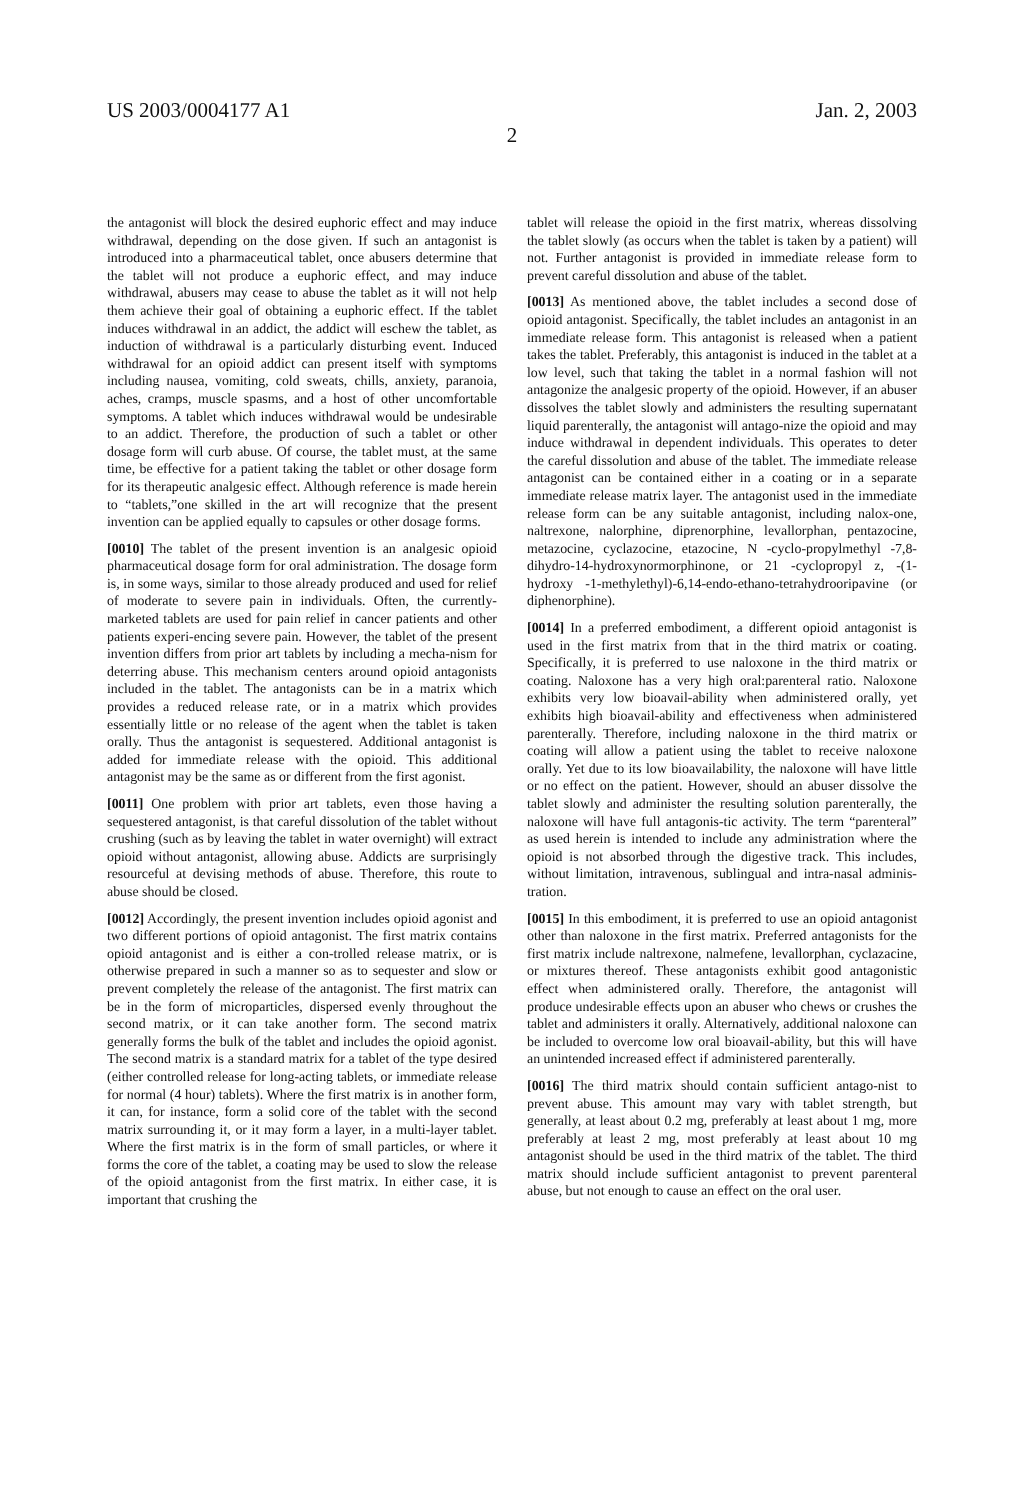US 2003/0004177 A1 Jan. 2, 2003
2
the antagonist will block the desired euphoric effect and may induce withdrawal, depending on the dose given. If such an antagonist is introduced into a pharmaceutical tablet, once abusers determine that the tablet will not produce a euphoric effect, and may induce withdrawal, abusers may cease to abuse the tablet as it will not help them achieve their goal of obtaining a euphoric effect. If the tablet induces withdrawal in an addict, the addict will eschew the tablet, as induction of withdrawal is a particularly disturbing event. Induced withdrawal for an opioid addict can present itself with symptoms including nausea, vomiting, cold sweats, chills, anxiety, paranoia, aches, cramps, muscle spasms, and a host of other uncomfortable symptoms. A tablet which induces withdrawal would be undesirable to an addict. Therefore, the production of such a tablet or other dosage form will curb abuse. Of course, the tablet must, at the same time, be effective for a patient taking the tablet or other dosage form for its therapeutic analgesic effect. Although reference is made herein to “tablets,”one skilled in the art will recognize that the present invention can be applied equally to capsules or other dosage forms.
[0010] The tablet of the present invention is an analgesic opioid pharmaceutical dosage form for oral administration. The dosage form is, in some ways, similar to those already produced and used for relief of moderate to severe pain in individuals. Often, the currently-marketed tablets are used for pain relief in cancer patients and other patients experi-encing severe pain. However, the tablet of the present invention differs from prior art tablets by including a mecha-nism for deterring abuse. This mechanism centers around opioid antagonists included in the tablet. The antagonists can be in a matrix which provides a reduced release rate, or in a matrix which provides essentially little or no release of the agent when the tablet is taken orally. Thus the antagonist is sequestered. Additional antagonist is added for immediate release with the opioid. This additional antagonist may be the same as or different from the first agonist.
[0011] One problem with prior art tablets, even those having a sequestered antagonist, is that careful dissolution of the tablet without crushing (such as by leaving the tablet in water overnight) will extract opioid without antagonist, allowing abuse. Addicts are surprisingly resourceful at devising methods of abuse. Therefore, this route to abuse should be closed.
[0012] Accordingly, the present invention includes opioid agonist and two different portions of opioid antagonist. The first matrix contains opioid antagonist and is either a con-trolled release matrix, or is otherwise prepared in such a manner so as to sequester and slow or prevent completely the release of the antagonist. The first matrix can be in the form of microparticles, dispersed evenly throughout the second matrix, or it can take another form. The second matrix generally forms the bulk of the tablet and includes the opioid agonist. The second matrix is a standard matrix for a tablet of the type desired (either controlled release for long-acting tablets, or immediate release for normal (4 hour) tablets). Where the first matrix is in another form, it can, for instance, form a solid core of the tablet with the second matrix surrounding it, or it may form a layer, in a multi-layer tablet. Where the first matrix is in the form of small particles, or where it forms the core of the tablet, a coating may be used to slow the release of the opioid antagonist from the first matrix. In either case, it is important that crushing the
tablet will release the opioid in the first matrix, whereas dissolving the tablet slowly (as occurs when the tablet is taken by a patient) will not. Further antagonist is provided in immediate release form to prevent careful dissolution and abuse of the tablet.
[0013] As mentioned above, the tablet includes a second dose of opioid antagonist. Specifically, the tablet includes an antagonist in an immediate release form. This antagonist is released when a patient takes the tablet. Preferably, this antagonist is induced in the tablet at a low level, such that taking the tablet in a normal fashion will not antagonize the analgesic property of the opioid. However, if an abuser dissolves the tablet slowly and administers the resulting supernatant liquid parenterally, the antagonist will antago-nize the opioid and may induce withdrawal in dependent individuals. This operates to deter the careful dissolution and abuse of the tablet. The immediate release antagonist can be contained either in a coating or in a separate immediate release matrix layer. The antagonist used in the immediate release form can be any suitable antagonist, including nalox-one, naltrexone, nalorphine, diprenorphine, levallorphan, pentazocine, metazocine, cyclazocine, etazocine, N -cyclo-propylmethyl -7,8-dihydro-14-hydroxynormorphinone, or 21 -cyclopropyl z, -(1-hydroxy -1-methylethyl)-6,14-endo-ethano-tetrahydrooripavine (or diphenorphine).
[0014] In a preferred embodiment, a different opioid antagonist is used in the first matrix from that in the third matrix or coating. Specifically, it is preferred to use naloxone in the third matrix or coating. Naloxone has a very high oral:parenteral ratio. Naloxone exhibits very low bioavail-ability when administered orally, yet exhibits high bioavail-ability and effectiveness when administered parenterally. Therefore, including naloxone in the third matrix or coating will allow a patient using the tablet to receive naloxone orally. Yet due to its low bioavailability, the naloxone will have little or no effect on the patient. However, should an abuser dissolve the tablet slowly and administer the resulting solution parenterally, the naloxone will have full antagonis-tic activity. The term “parenteral” as used herein is intended to include any administration where the opioid is not absorbed through the digestive track. This includes, without limitation, intravenous, sublingual and intra-nasal adminis-tration.
[0015] In this embodiment, it is preferred to use an opioid antagonist other than naloxone in the first matrix. Preferred antagonists for the first matrix include naltrexone, nalmefene, levallorphan, cyclazacine, or mixtures thereof. These antagonists exhibit good antagonistic effect when administered orally. Therefore, the antagonist will produce undesirable effects upon an abuser who chews or crushes the tablet and administers it orally. Alternatively, additional naloxone can be included to overcome low oral bioavail-ability, but this will have an unintended increased effect if administered parenterally.
[0016] The third matrix should contain sufficient antago-nist to prevent abuse. This amount may vary with tablet strength, but generally, at least about 0.2 mg, preferably at least about 1 mg, more preferably at least 2 mg, most preferably at least about 10 mg antagonist should be used in the third matrix of the tablet. The third matrix should include sufficient antagonist to prevent parenteral abuse, but not enough to cause an effect on the oral user.